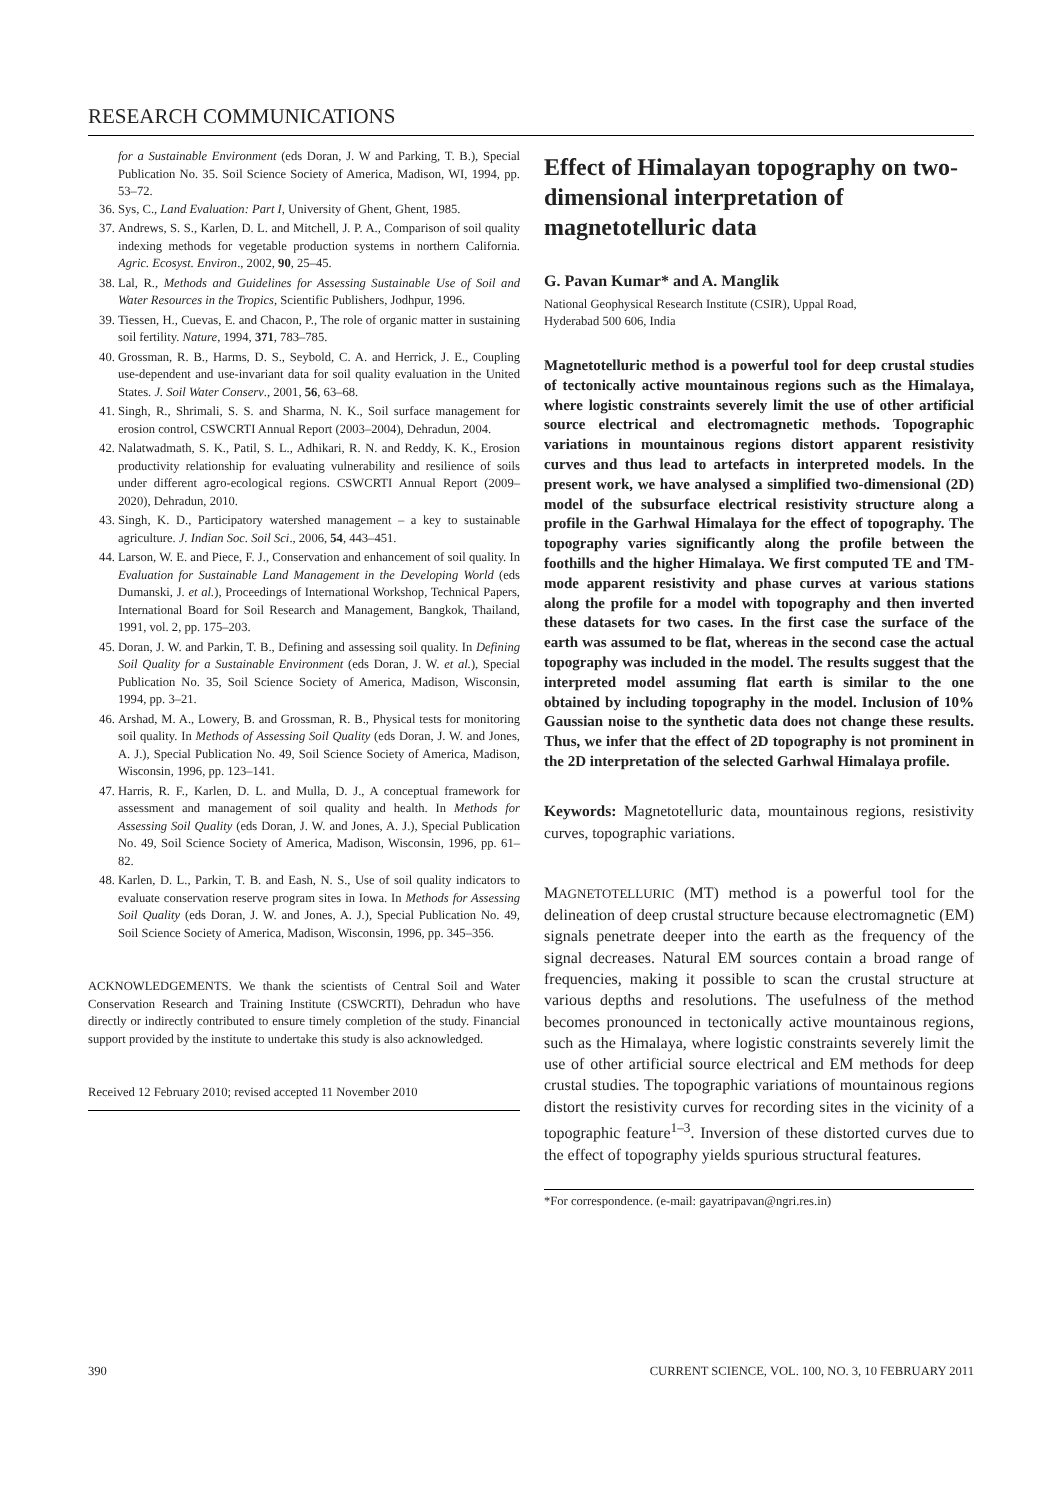RESEARCH COMMUNICATIONS
for a Sustainable Environment (eds Doran, J. W and Parking, T. B.), Special Publication No. 35. Soil Science Society of America, Madison, WI, 1994, pp. 53–72.
36. Sys, C., Land Evaluation: Part I, University of Ghent, Ghent, 1985.
37. Andrews, S. S., Karlen, D. L. and Mitchell, J. P. A., Comparison of soil quality indexing methods for vegetable production systems in northern California. Agric. Ecosyst. Environ., 2002, 90, 25–45.
38. Lal, R., Methods and Guidelines for Assessing Sustainable Use of Soil and Water Resources in the Tropics, Scientific Publishers, Jodhpur, 1996.
39. Tiessen, H., Cuevas, E. and Chacon, P., The role of organic matter in sustaining soil fertility. Nature, 1994, 371, 783–785.
40. Grossman, R. B., Harms, D. S., Seybold, C. A. and Herrick, J. E., Coupling use-dependent and use-invariant data for soil quality evaluation in the United States. J. Soil Water Conserv., 2001, 56, 63–68.
41. Singh, R., Shrimali, S. S. and Sharma, N. K., Soil surface management for erosion control, CSWCRTI Annual Report (2003–2004), Dehradun, 2004.
42. Nalatwadmath, S. K., Patil, S. L., Adhikari, R. N. and Reddy, K. K., Erosion productivity relationship for evaluating vulnerability and resilience of soils under different agro-ecological regions. CSWCRTI Annual Report (2009–2020), Dehradun, 2010.
43. Singh, K. D., Participatory watershed management – a key to sustainable agriculture. J. Indian Soc. Soil Sci., 2006, 54, 443–451.
44. Larson, W. E. and Piece, F. J., Conservation and enhancement of soil quality. In Evaluation for Sustainable Land Management in the Developing World (eds Dumanski, J. et al.), Proceedings of International Workshop, Technical Papers, International Board for Soil Research and Management, Bangkok, Thailand, 1991, vol. 2, pp. 175–203.
45. Doran, J. W. and Parkin, T. B., Defining and assessing soil quality. In Defining Soil Quality for a Sustainable Environment (eds Doran, J. W. et al.), Special Publication No. 35, Soil Science Society of America, Madison, Wisconsin, 1994, pp. 3–21.
46. Arshad, M. A., Lowery, B. and Grossman, R. B., Physical tests for monitoring soil quality. In Methods of Assessing Soil Quality (eds Doran, J. W. and Jones, A. J.), Special Publication No. 49, Soil Science Society of America, Madison, Wisconsin, 1996, pp. 123–141.
47. Harris, R. F., Karlen, D. L. and Mulla, D. J., A conceptual framework for assessment and management of soil quality and health. In Methods for Assessing Soil Quality (eds Doran, J. W. and Jones, A. J.), Special Publication No. 49, Soil Science Society of America, Madison, Wisconsin, 1996, pp. 61–82.
48. Karlen, D. L., Parkin, T. B. and Eash, N. S., Use of soil quality indicators to evaluate conservation reserve program sites in Iowa. In Methods for Assessing Soil Quality (eds Doran, J. W. and Jones, A. J.), Special Publication No. 49, Soil Science Society of America, Madison, Wisconsin, 1996, pp. 345–356.
ACKNOWLEDGEMENTS. We thank the scientists of Central Soil and Water Conservation Research and Training Institute (CSWCRTI), Dehradun who have directly or indirectly contributed to ensure timely completion of the study. Financial support provided by the institute to undertake this study is also acknowledged.
Received 12 February 2010; revised accepted 11 November 2010
Effect of Himalayan topography on two-dimensional interpretation of magnetotelluric data
G. Pavan Kumar* and A. Manglik
National Geophysical Research Institute (CSIR), Uppal Road,
Hyderabad 500 606, India
Magnetotelluric method is a powerful tool for deep crustal studies of tectonically active mountainous regions such as the Himalaya, where logistic constraints severely limit the use of other artificial source electrical and electromagnetic methods. Topographic variations in mountainous regions distort apparent resistivity curves and thus lead to artefacts in interpreted models. In the present work, we have analysed a simplified two-dimensional (2D) model of the subsurface electrical resistivity structure along a profile in the Garhwal Himalaya for the effect of topography. The topography varies significantly along the profile between the foothills and the higher Himalaya. We first computed TE and TM-mode apparent resistivity and phase curves at various stations along the profile for a model with topography and then inverted these datasets for two cases. In the first case the surface of the earth was assumed to be flat, whereas in the second case the actual topography was included in the model. The results suggest that the interpreted model assuming flat earth is similar to the one obtained by including topography in the model. Inclusion of 10% Gaussian noise to the synthetic data does not change these results. Thus, we infer that the effect of 2D topography is not prominent in the 2D interpretation of the selected Garhwal Himalaya profile.
Keywords: Magnetotelluric data, mountainous regions, resistivity curves, topographic variations.
MAGNETOTELLURIC (MT) method is a powerful tool for the delineation of deep crustal structure because electromagnetic (EM) signals penetrate deeper into the earth as the frequency of the signal decreases. Natural EM sources contain a broad range of frequencies, making it possible to scan the crustal structure at various depths and resolutions. The usefulness of the method becomes pronounced in tectonically active mountainous regions, such as the Himalaya, where logistic constraints severely limit the use of other artificial source electrical and EM methods for deep crustal studies. The topographic variations of mountainous regions distort the resistivity curves for recording sites in the vicinity of a topographic feature<sup>1–3</sup>. Inversion of these distorted curves due to the effect of topography yields spurious structural features.
*For correspondence. (e-mail: gayatripavan@ngri.res.in)
390 CURRENT SCIENCE, VOL. 100, NO. 3, 10 FEBRUARY 2011